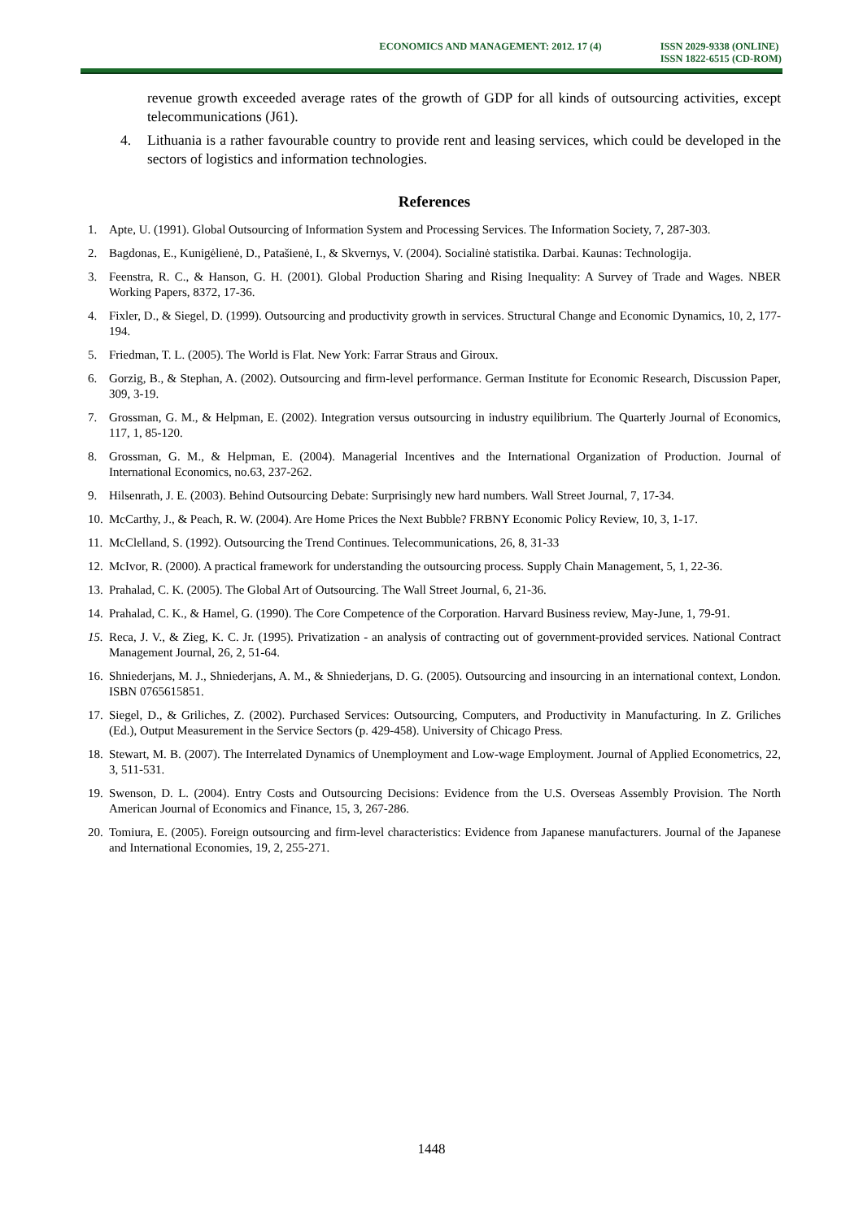ECONOMICS AND MANAGEMENT: 2012. 17 (4)
ISSN 2029-9338 (ONLINE)
ISSN 1822-6515 (CD-ROM)
revenue growth exceeded average rates of the growth of GDP for all kinds of outsourcing activities, except telecommunications (J61).
4.
Lithuania is a rather favourable country to provide rent and leasing services, which could be developed in the sectors of logistics and information technologies.
References
1. Apte, U. (1991). Global Outsourcing of Information System and Processing Services. The Information Society, 7, 287-303.
2. Bagdonas, E., Kunigėlienė, D., Patašienė, I., & Skvernys, V. (2004). Socialinė statistika. Darbai. Kaunas: Technologija.
3. Feenstra, R. C., & Hanson, G. H. (2001). Global Production Sharing and Rising Inequality: A Survey of Trade and Wages. NBER Working Papers, 8372, 17-36.
4. Fixler, D., & Siegel, D. (1999). Outsourcing and productivity growth in services. Structural Change and Economic Dynamics, 10, 2, 177-194.
5. Friedman, T. L. (2005). The World is Flat. New York: Farrar Straus and Giroux.
6. Gorzig, B., & Stephan, A. (2002). Outsourcing and firm-level performance. German Institute for Economic Research, Discussion Paper, 309, 3-19.
7. Grossman, G. M., & Helpman, E. (2002). Integration versus outsourcing in industry equilibrium. The Quarterly Journal of Economics, 117, 1, 85-120.
8. Grossman, G. M., & Helpman, E. (2004). Managerial Incentives and the International Organization of Production. Journal of International Economics, no.63, 237-262.
9. Hilsenrath, J. E. (2003). Behind Outsourcing Debate: Surprisingly new hard numbers. Wall Street Journal, 7, 17-34.
10.
McCarthy, J., & Peach, R. W. (2004). Are Home Prices the Next Bubble? FRBNY Economic Policy Review, 10, 3, 1-17.
11.
McClelland, S. (1992). Outsourcing the Trend Continues. Telecommunications, 26, 8, 31-33
12.
McIvor, R. (2000). A practical framework for understanding the outsourcing process. Supply Chain Management, 5, 1, 22-36.
13.
Prahalad, C. K. (2005). The Global Art of Outsourcing. The Wall Street Journal, 6, 21-36.
14.
Prahalad, C. K., & Hamel, G. (1990). The Core Competence of the Corporation. Harvard Business review, May-June, 1, 79-91.
15.
Reca, J. V., & Zieg, K. C. Jr. (1995). Privatization - an analysis of contracting out of government-provided services. National Contract Management Journal, 26, 2, 51-64.
16.
Shniederjans, M. J., Shniederjans, A. M., & Shniederjans, D. G. (2005). Outsourcing and insourcing in an international context, London. ISBN 0765615851.
17.
Siegel, D., & Griliches, Z. (2002). Purchased Services: Outsourcing, Computers, and Productivity in Manufacturing. In Z. Griliches (Ed.), Output Measurement in the Service Sectors (p. 429-458). University of Chicago Press.
18.
Stewart, M. B. (2007). The Interrelated Dynamics of Unemployment and Low-wage Employment. Journal of Applied Econometrics, 22, 3, 511-531.
19.
Swenson, D. L. (2004). Entry Costs and Outsourcing Decisions: Evidence from the U.S. Overseas Assembly Provision. The North American Journal of Economics and Finance, 15, 3, 267-286.
20.
Tomiura, E. (2005). Foreign outsourcing and firm-level characteristics: Evidence from Japanese manufacturers. Journal of the Japanese and International Economies, 19, 2, 255-271.
1448